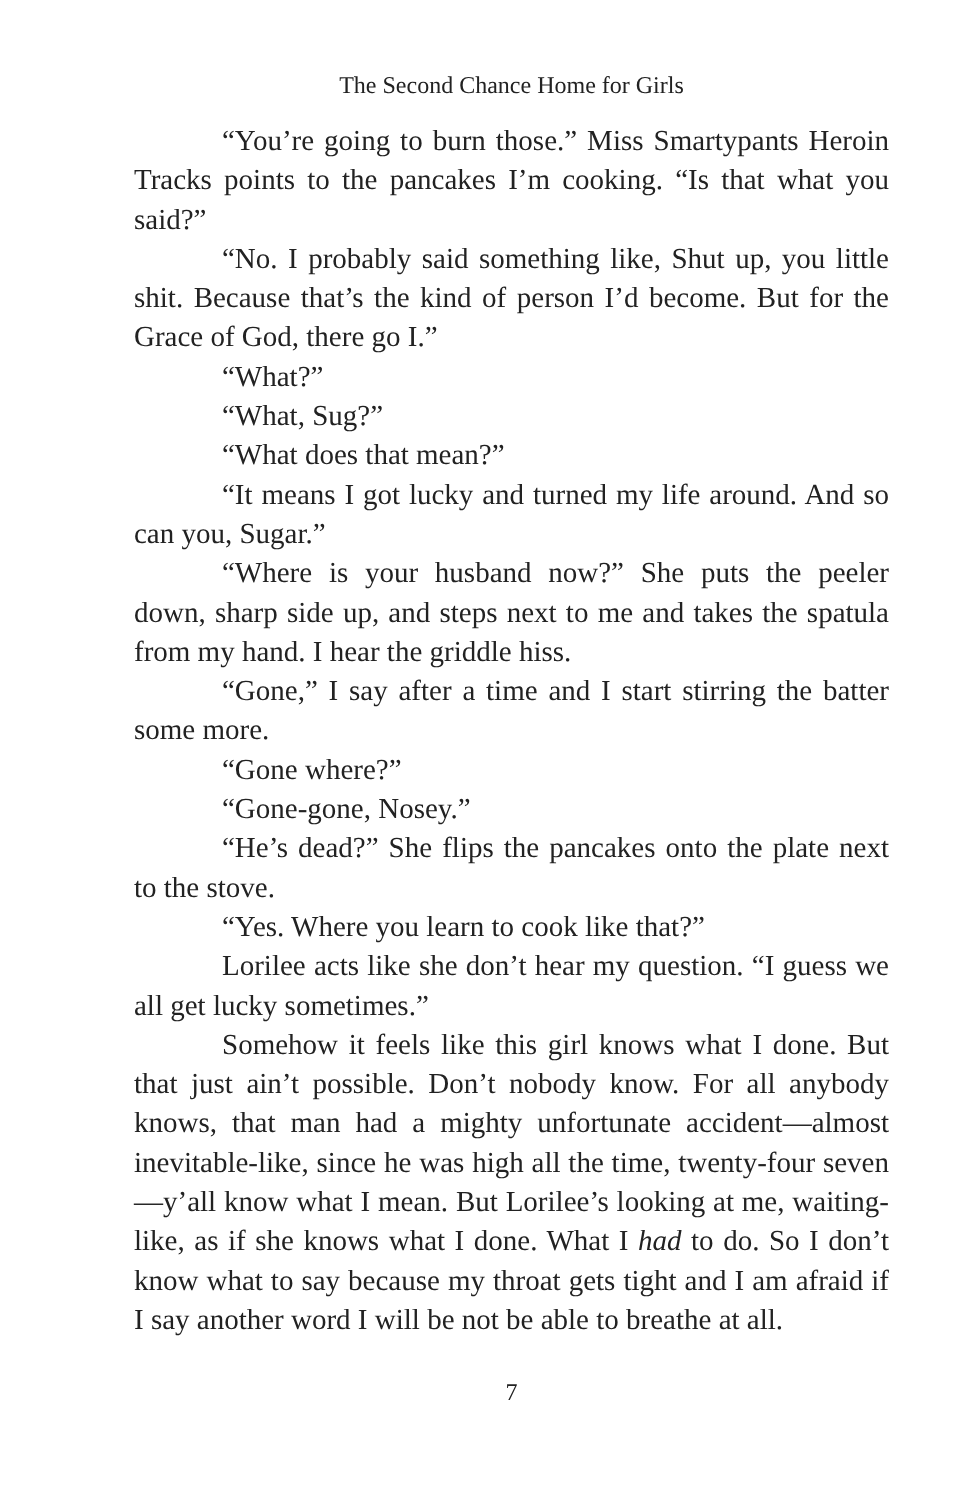The Second Chance Home for Girls
“You’re going to burn those.” Miss Smartypants Heroin Tracks points to the pancakes I’m cooking. “Is that what you said?”
“No. I probably said something like, Shut up, you little shit. Because that’s the kind of person I’d become. But for the Grace of God, there go I.”
“What?”
“What, Sug?”
“What does that mean?”
“It means I got lucky and turned my life around. And so can you, Sugar.”
“Where is your husband now?” She puts the peeler down, sharp side up, and steps next to me and takes the spatula from my hand. I hear the griddle hiss.
“Gone,” I say after a time and I start stirring the batter some more.
“Gone where?”
“Gone-gone, Nosey.”
“He’s dead?” She flips the pancakes onto the plate next to the stove.
“Yes. Where you learn to cook like that?”
Lorilee acts like she don’t hear my question. “I guess we all get lucky sometimes.”
Somehow it feels like this girl knows what I done. But that just ain’t possible. Don’t nobody know. For all anybody knows, that man had a mighty unfortunate accident—almost inevitable-like, since he was high all the time, twenty-four seven—y’all know what I mean. But Lorilee’s looking at me, waiting-like, as if she knows what I done. What I had to do. So I don’t know what to say because my throat gets tight and I am afraid if I say another word I will be not be able to breathe at all.
7